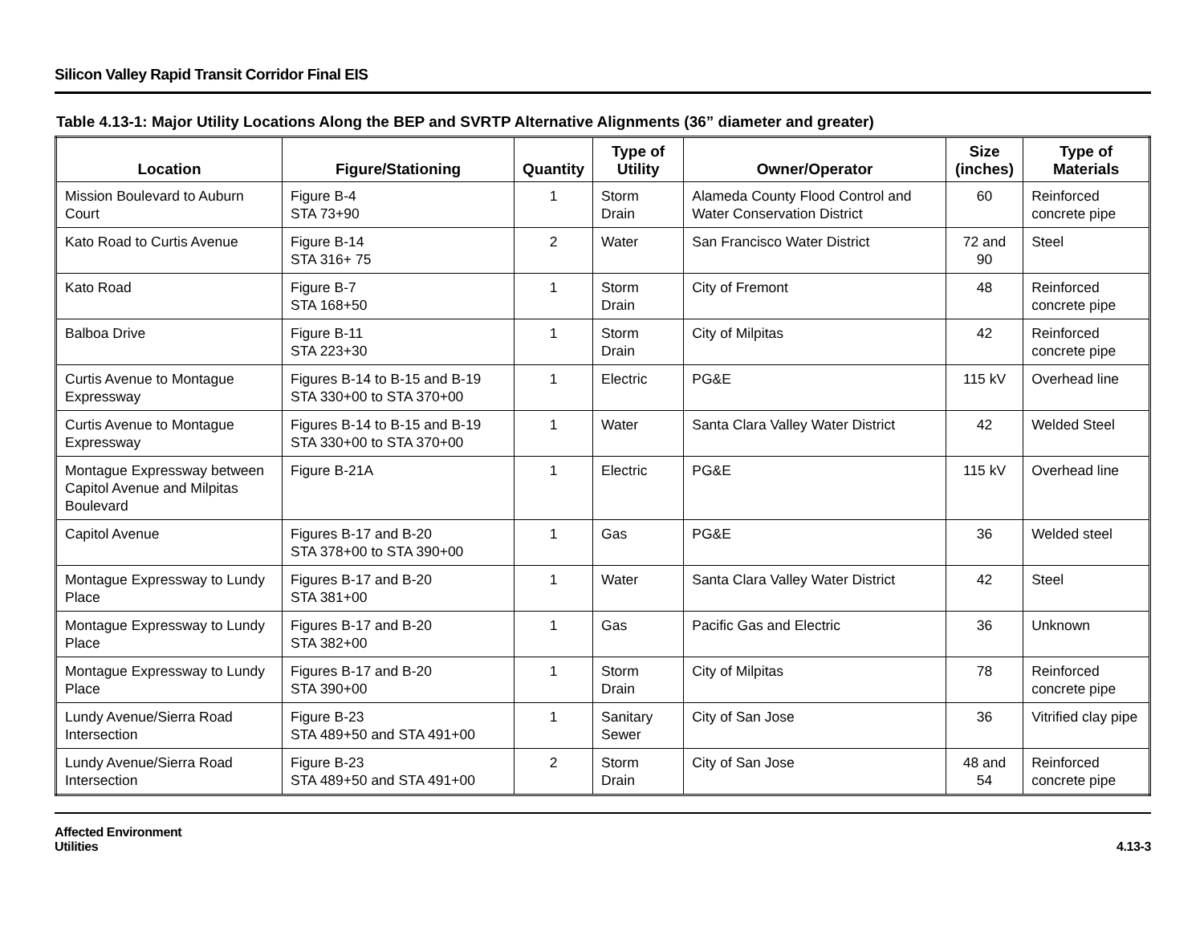Silicon Valley Rapid Transit Corridor Final EIS
Table 4.13-1: Major Utility Locations Along the BEP and SVRTP Alternative Alignments (36” diameter and greater)
| Location | Figure/Stationing | Quantity | Type of Utility | Owner/Operator | Size (inches) | Type of Materials |
| --- | --- | --- | --- | --- | --- | --- |
| Mission Boulevard to Auburn Court | Figure B-4 STA 73+90 | 1 | Storm Drain | Alameda County Flood Control and Water Conservation District | 60 | Reinforced concrete pipe |
| Kato Road to Curtis Avenue | Figure B-14 STA 316+ 75 | 2 | Water | San Francisco Water District | 72 and 90 | Steel |
| Kato Road | Figure B-7 STA 168+50 | 1 | Storm Drain | City of Fremont | 48 | Reinforced concrete pipe |
| Balboa Drive | Figure B-11 STA 223+30 | 1 | Storm Drain | City of Milpitas | 42 | Reinforced concrete pipe |
| Curtis Avenue to Montague Expressway | Figures B-14 to B-15 and B-19 STA 330+00 to STA 370+00 | 1 | Electric | PG&E | 115 kV | Overhead line |
| Curtis Avenue to Montague Expressway | Figures B-14 to B-15 and B-19 STA 330+00 to STA 370+00 | 1 | Water | Santa Clara Valley Water District | 42 | Welded Steel |
| Montague Expressway between Capitol Avenue and Milpitas Boulevard | Figure B-21A | 1 | Electric | PG&E | 115 kV | Overhead line |
| Capitol Avenue | Figures B-17 and B-20 STA 378+00 to STA 390+00 | 1 | Gas | PG&E | 36 | Welded steel |
| Montague Expressway to Lundy Place | Figures B-17 and B-20 STA 381+00 | 1 | Water | Santa Clara Valley Water District | 42 | Steel |
| Montague Expressway to Lundy Place | Figures B-17 and B-20 STA 382+00 | 1 | Gas | Pacific Gas and Electric | 36 | Unknown |
| Montague Expressway to Lundy Place | Figures B-17 and B-20 STA 390+00 | 1 | Storm Drain | City of Milpitas | 78 | Reinforced concrete pipe |
| Lundy Avenue/Sierra Road Intersection | Figure B-23 STA 489+50 and STA 491+00 | 1 | Sanitary Sewer | City of San Jose | 36 | Vitrified clay pipe |
| Lundy Avenue/Sierra Road Intersection | Figure B-23 STA 489+50 and STA 491+00 | 2 | Storm Drain | City of San Jose | 48 and 54 | Reinforced concrete pipe |
Affected Environment
Utilities
4.13-3